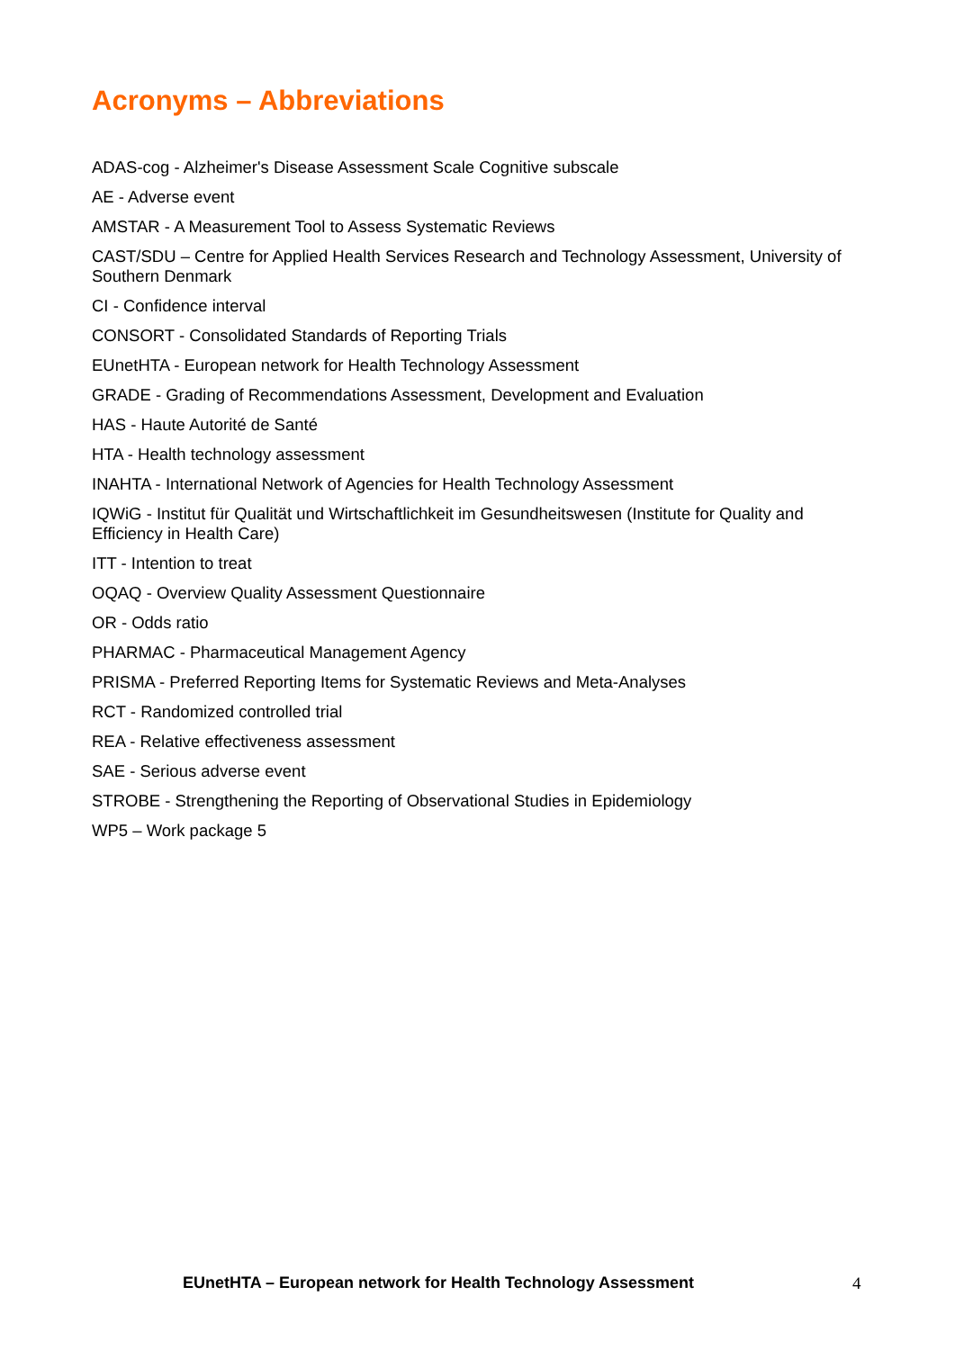Acronyms – Abbreviations
ADAS-cog - Alzheimer's Disease Assessment Scale Cognitive subscale
AE - Adverse event
AMSTAR - A Measurement Tool to Assess Systematic Reviews
CAST/SDU – Centre for Applied Health Services Research and Technology Assessment, University of Southern Denmark
CI - Confidence interval
CONSORT - Consolidated Standards of Reporting Trials
EUnetHTA - European network for Health Technology Assessment
GRADE - Grading of Recommendations Assessment, Development and Evaluation
HAS - Haute Autorité de Santé
HTA - Health technology assessment
INAHTA - International Network of Agencies for Health Technology Assessment
IQWiG - Institut für Qualität und Wirtschaftlichkeit im Gesundheitswesen (Institute for Quality and Efficiency in Health Care)
ITT - Intention to treat
OQAQ - Overview Quality Assessment Questionnaire
OR - Odds ratio
PHARMAC - Pharmaceutical Management Agency
PRISMA - Preferred Reporting Items for Systematic Reviews and Meta-Analyses
RCT - Randomized controlled trial
REA - Relative effectiveness assessment
SAE - Serious adverse event
STROBE - Strengthening the Reporting of Observational Studies in Epidemiology
WP5 – Work package 5
EUnetHTA – European network for Health Technology Assessment 4